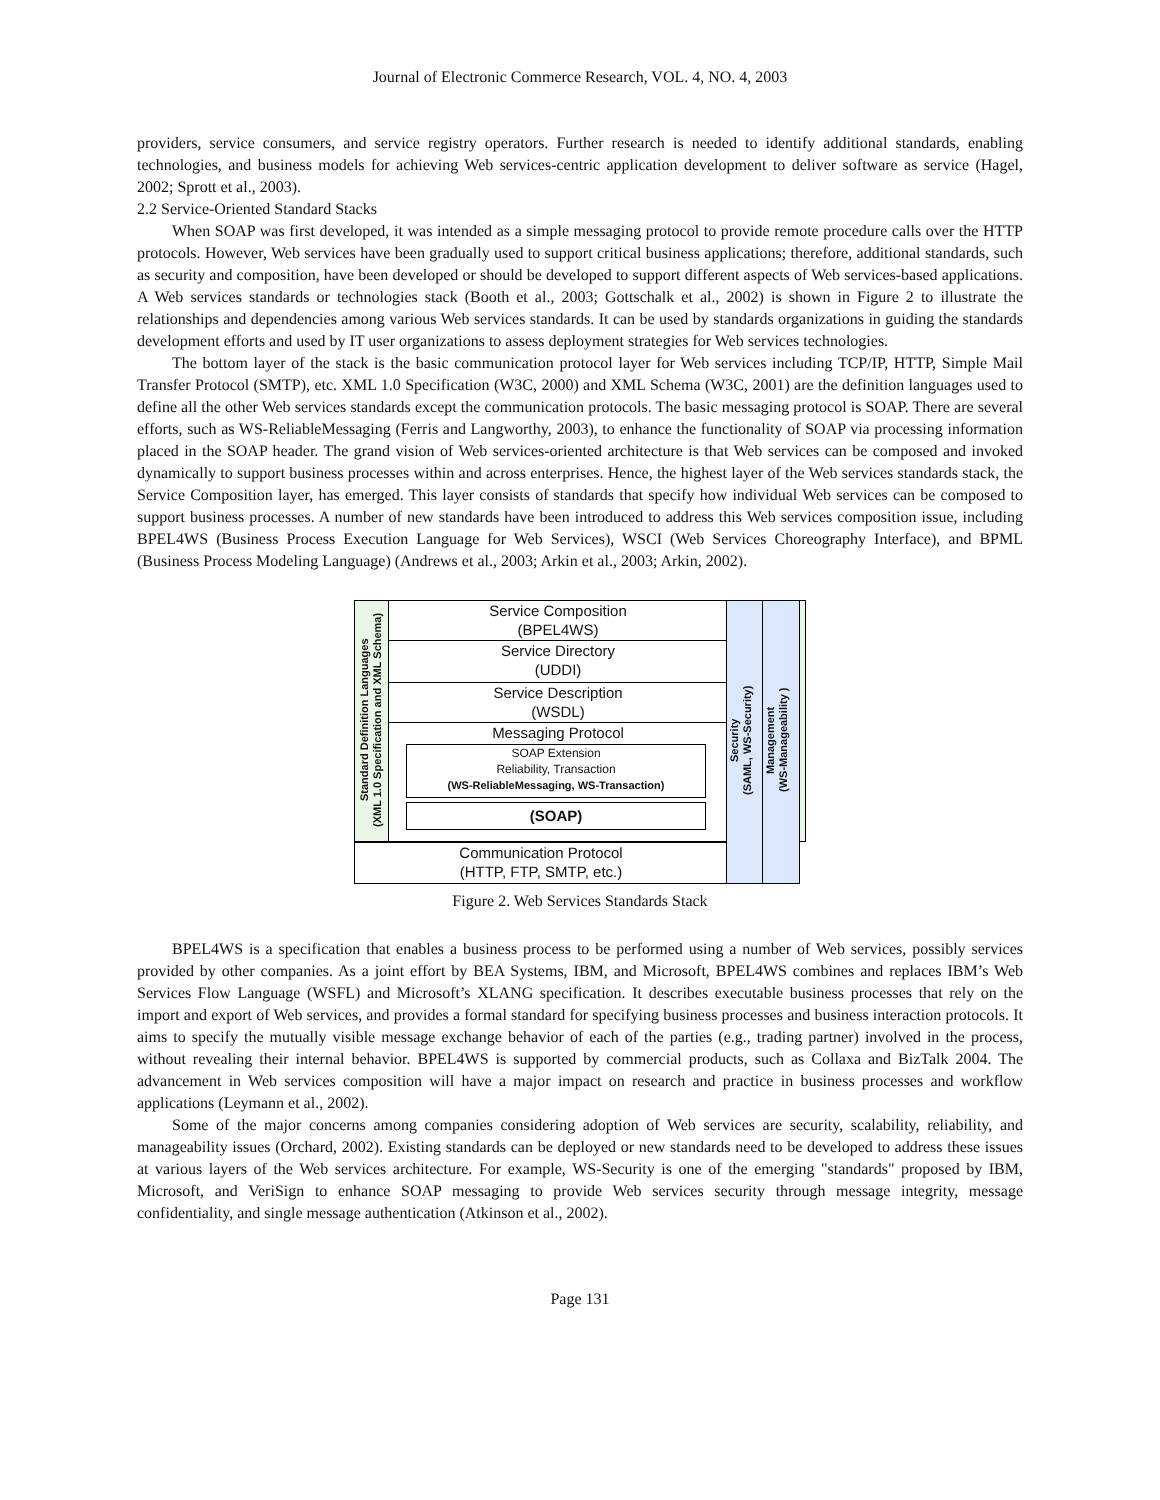Journal of Electronic Commerce Research, VOL. 4, NO. 4, 2003
providers, service consumers, and service registry operators. Further research is needed to identify additional standards, enabling technologies, and business models for achieving Web services-centric application development to deliver software as service (Hagel, 2002; Sprott et al., 2003).
2.2 Service-Oriented Standard Stacks
When SOAP was first developed, it was intended as a simple messaging protocol to provide remote procedure calls over the HTTP protocols. However, Web services have been gradually used to support critical business applications; therefore, additional standards, such as security and composition, have been developed or should be developed to support different aspects of Web services-based applications. A Web services standards or technologies stack (Booth et al., 2003; Gottschalk et al., 2002) is shown in Figure 2 to illustrate the relationships and dependencies among various Web services standards. It can be used by standards organizations in guiding the standards development efforts and used by IT user organizations to assess deployment strategies for Web services technologies.
The bottom layer of the stack is the basic communication protocol layer for Web services including TCP/IP, HTTP, Simple Mail Transfer Protocol (SMTP), etc. XML 1.0 Specification (W3C, 2000) and XML Schema (W3C, 2001) are the definition languages used to define all the other Web services standards except the communication protocols. The basic messaging protocol is SOAP. There are several efforts, such as WS-ReliableMessaging (Ferris and Langworthy, 2003), to enhance the functionality of SOAP via processing information placed in the SOAP header. The grand vision of Web services-oriented architecture is that Web services can be composed and invoked dynamically to support business processes within and across enterprises. Hence, the highest layer of the Web services standards stack, the Service Composition layer, has emerged. This layer consists of standards that specify how individual Web services can be composed to support business processes. A number of new standards have been introduced to address this Web services composition issue, including BPEL4WS (Business Process Execution Language for Web Services), WSCI (Web Services Choreography Interface), and BPML (Business Process Modeling Language) (Andrews et al., 2003; Arkin et al., 2003; Arkin, 2002).
Standard Definition Languages
(XML 1.0 Specification and XML Schema)
Service Composition
(BPEL4WS)
Service Directory
(UDDI)
Service Description
(WSDL)
Messaging Protocol
SOAP Extension
Reliability, Transaction
(WS-ReliableMessaging, WS-Transaction)
(SOAP)
Communication Protocol
(HTTP, FTP, SMTP, etc.)
Security
(SAML, WS-Security)
Management
(WS-Manageability )
Figure 2. Web Services Standards Stack
BPEL4WS is a specification that enables a business process to be performed using a number of Web services, possibly services provided by other companies. As a joint effort by BEA Systems, IBM, and Microsoft, BPEL4WS combines and replaces IBM’s Web Services Flow Language (WSFL) and Microsoft’s XLANG specification. It describes executable business processes that rely on the import and export of Web services, and provides a formal standard for specifying business processes and business interaction protocols. It aims to specify the mutually visible message exchange behavior of each of the parties (e.g., trading partner) involved in the process, without revealing their internal behavior. BPEL4WS is supported by commercial products, such as Collaxa and BizTalk 2004. The advancement in Web services composition will have a major impact on research and practice in business processes and workflow applications (Leymann et al., 2002).
Some of the major concerns among companies considering adoption of Web services are security, scalability, reliability, and manageability issues (Orchard, 2002). Existing standards can be deployed or new standards need to be developed to address these issues at various layers of the Web services architecture. For example, WS-Security is one of the emerging "standards" proposed by IBM, Microsoft, and VeriSign to enhance SOAP messaging to provide Web services security through message integrity, message confidentiality, and single message authentication (Atkinson et al., 2002).
Page 131